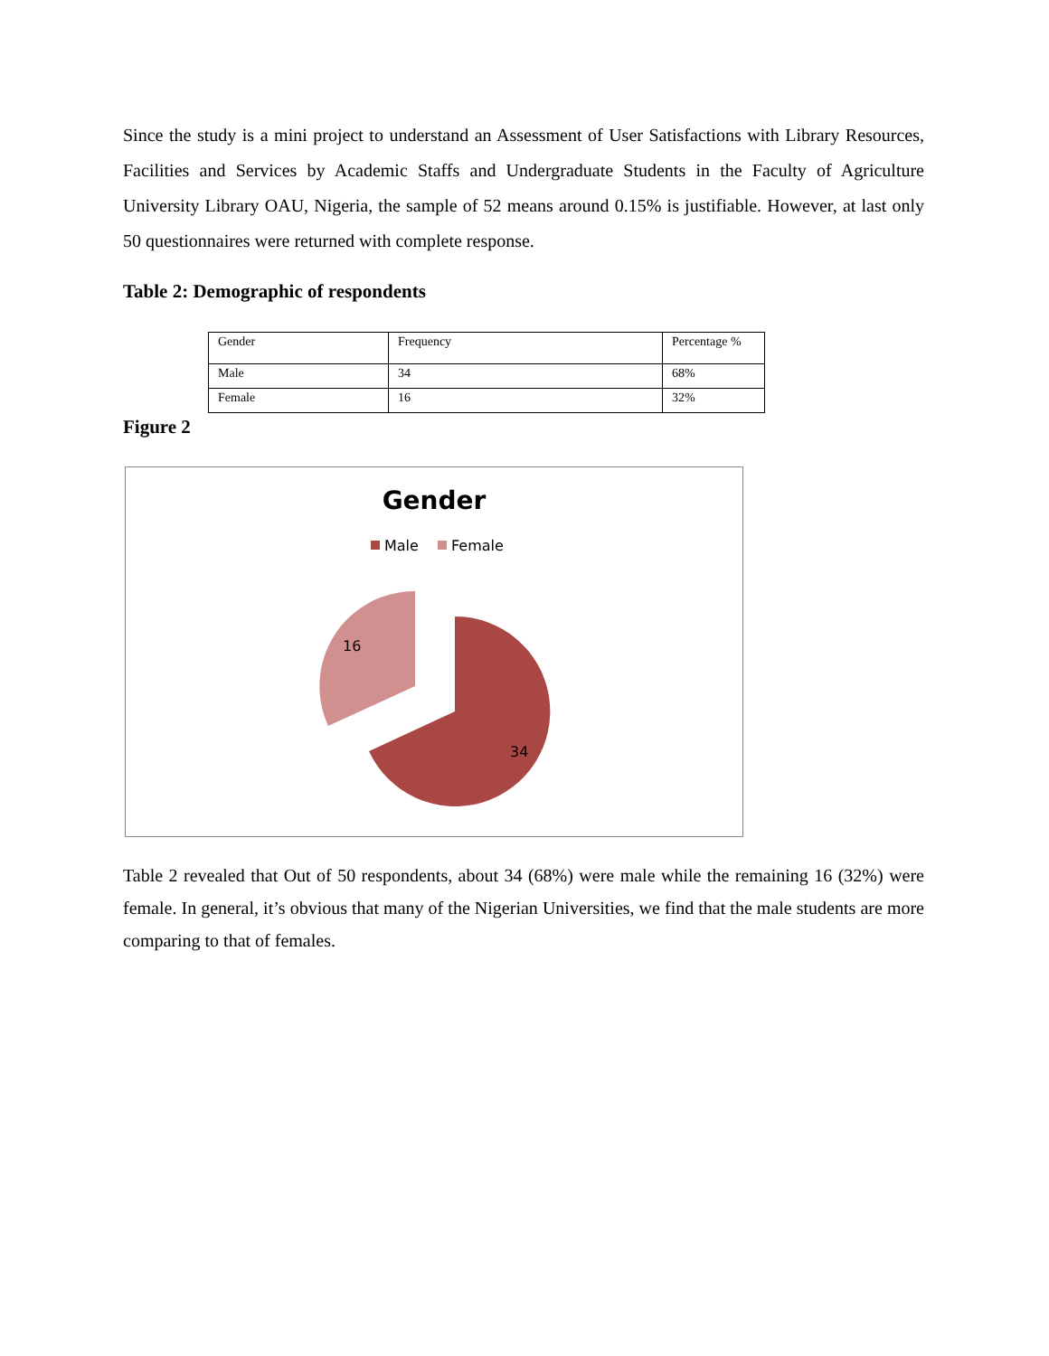Since the study is a mini project to understand an Assessment of User Satisfactions with Library Resources, Facilities and Services by Academic Staffs and Undergraduate Students in the Faculty of Agriculture University Library OAU, Nigeria, the sample of 52 means around 0.15% is justifiable. However, at last only 50 questionnaires were returned with complete response.
Table 2: Demographic of respondents
| Gender | Frequency | Percentage % |
| Male | 34 | 68% |
| Female | 16 | 32% |
Figure 2
Gender
Male
Female
16
34
Table 2 revealed that Out of 50 respondents, about 34 (68%) were male while the remaining 16 (32%) were female. In general, it’s obvious that many of the Nigerian Universities, we find that the male students are more comparing to that of females.